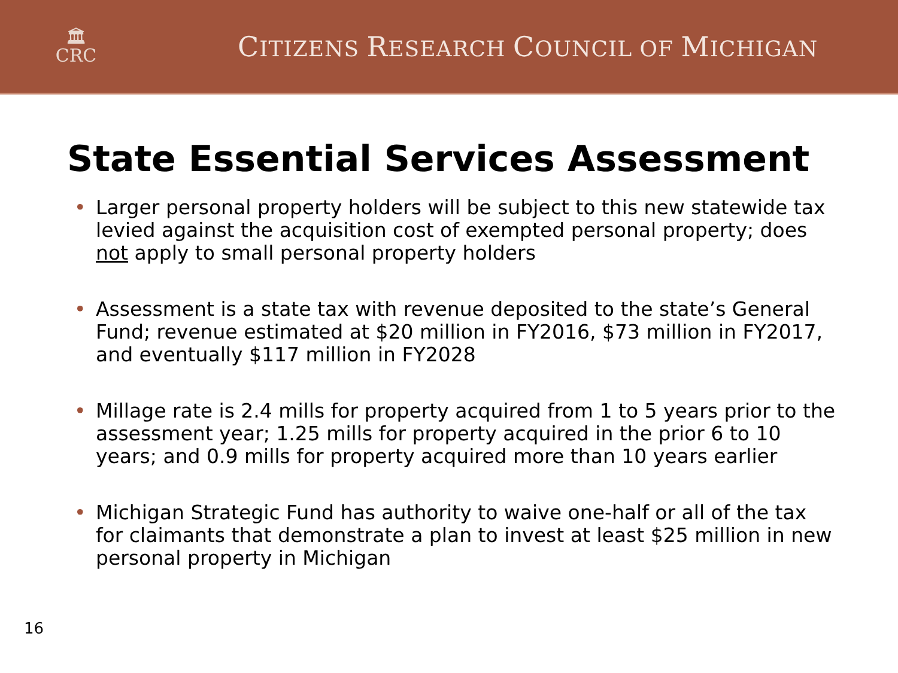🏛
CRC
CITIZENS RESEARCH COUNCIL OF MICHIGAN
State Essential Services Assessment
• Larger personal property holders will be subject to this new statewide tax levied against the acquisition cost of exempted personal property; does not apply to small personal property holders
• Assessment is a state tax with revenue deposited to the state’s General Fund; revenue estimated at $20 million in FY2016, $73 million in FY2017, and eventually $117 million in FY2028
• Millage rate is 2.4 mills for property acquired from 1 to 5 years prior to the assessment year; 1.25 mills for property acquired in the prior 6 to 10 years; and 0.9 mills for property acquired more than 10 years earlier
• Michigan Strategic Fund has authority to waive one-half or all of the tax for claimants that demonstrate a plan to invest at least $25 million in new personal property in Michigan
16